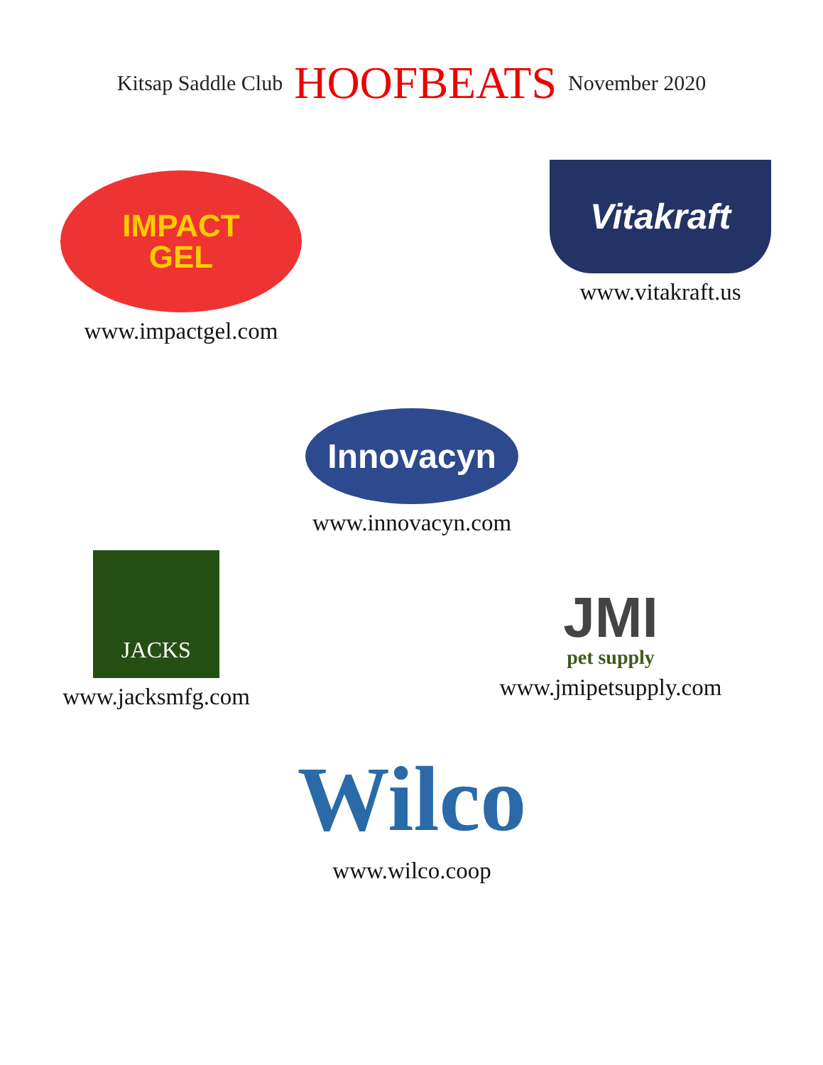Kitsap Saddle Club HOOFBEATS November 2020
IMPACT
GEL
www.impactgel.com
Vitakraft
www.vitakraft.us
Innovacyn
www.innovacyn.com
JACKS
www.jacksmfg.com
JMI
pet supply
www.jmipetsupply.com
Wilco
www.wilco.coop